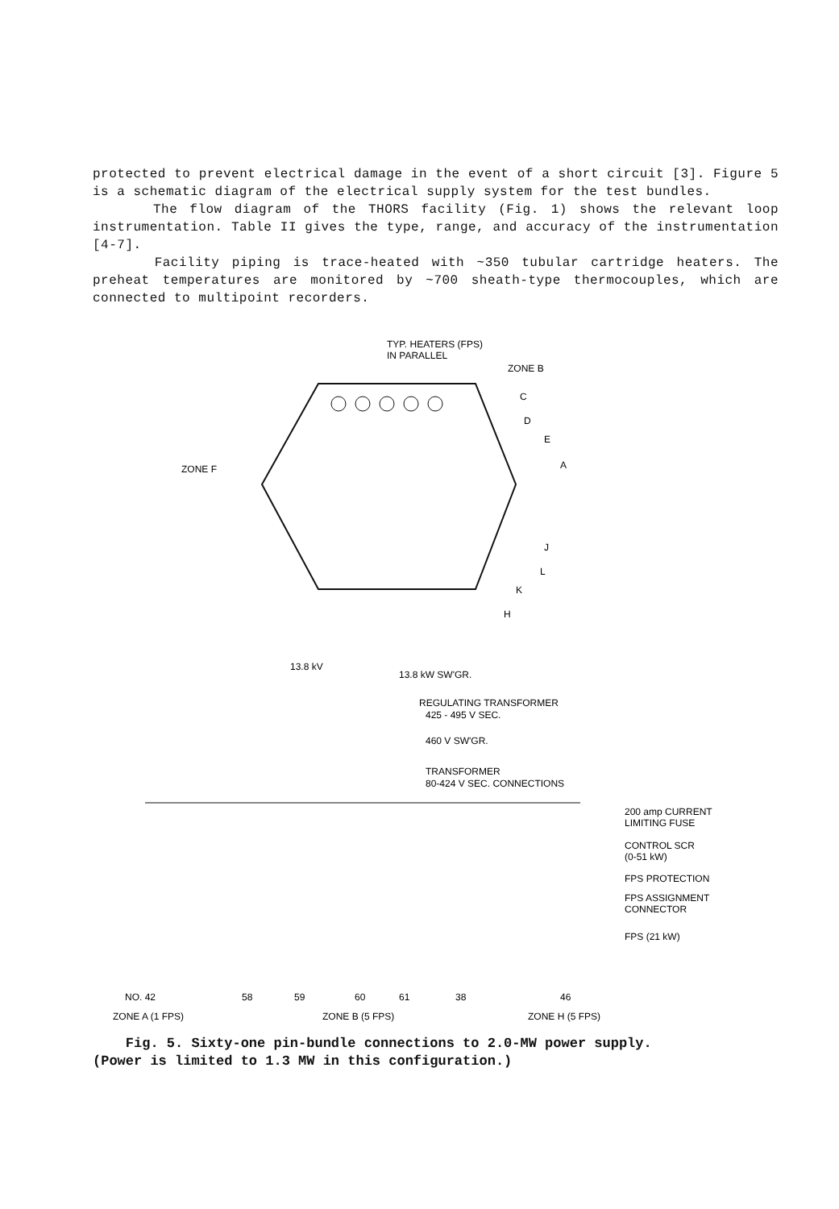protected to prevent electrical damage in the event of a short circuit [3]. Figure 5 is a schematic diagram of the electrical supply system for the test bundles.
The flow diagram of the THORS facility (Fig. 1) shows the relevant loop instrumentation. Table II gives the type, range, and accuracy of the instrumentation [4-7].
Facility piping is trace-heated with ~350 tubular cartridge heaters. The preheat temperatures are monitored by ~700 sheath-type thermocouples, which are connected to multipoint recorders.
TYP. HEATERS (FPS)
IN PARALLEL
ZONE B
C
D
E
A
ZONE F
J
L
K
H
13.8 kV
13.8 kW SW'GR.
REGULATING TRANSFORMER
425 - 495 V SEC.
460 V SW'GR.
TRANSFORMER
80-424 V SEC. CONNECTIONS
200 amp CURRENT
LIMITING FUSE
CONTROL SCR
(0-51 kW)
FPS PROTECTION
FPS ASSIGNMENT
CONNECTOR
FPS (21 kW)
NO. 42
58
59
60
61
38
46
ZONE A (1 FPS)
ZONE B (5 FPS)
ZONE H (5 FPS)
Fig. 5. Sixty-one pin-bundle connections to 2.0-MW power supply.
(Power is limited to 1.3 MW in this configuration.)